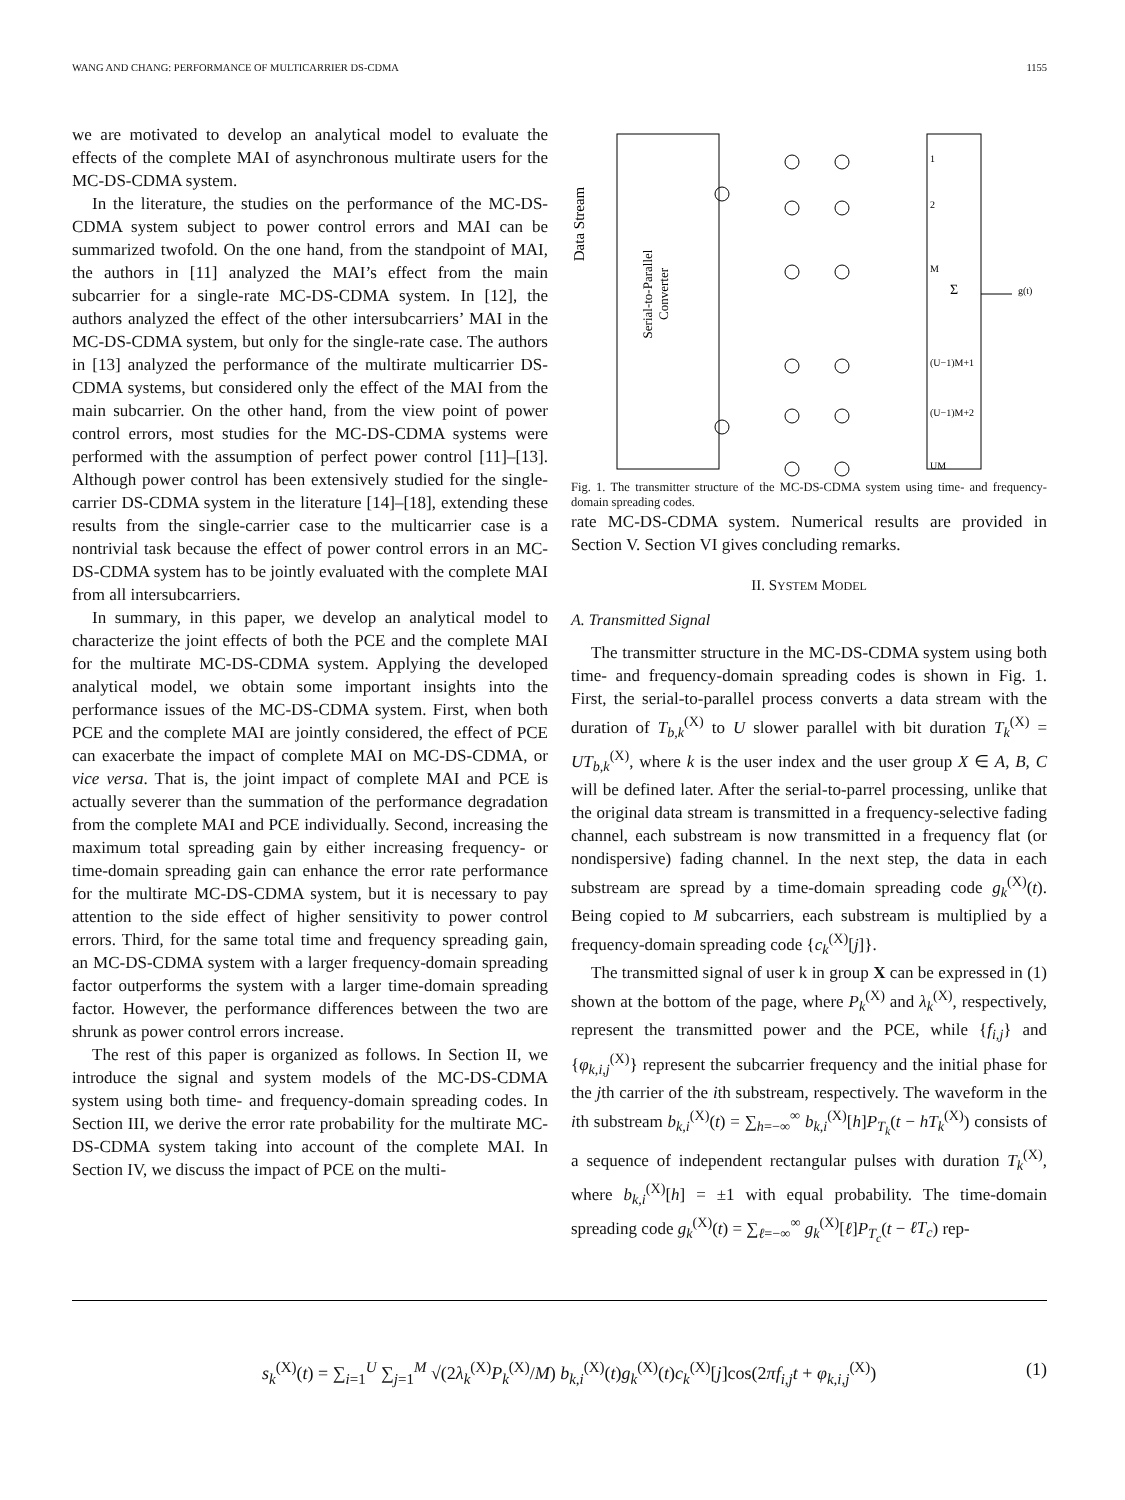WANG AND CHANG: PERFORMANCE OF MULTICARRIER DS-CDMA 1155
we are motivated to develop an analytical model to evaluate the effects of the complete MAI of asynchronous multirate users for the MC-DS-CDMA system.
In the literature, the studies on the performance of the MC-DS-CDMA system subject to power control errors and MAI can be summarized twofold. On the one hand, from the standpoint of MAI, the authors in [11] analyzed the MAI’s effect from the main subcarrier for a single-rate MC-DS-CDMA system. In [12], the authors analyzed the effect of the other intersubcarriers’ MAI in the MC-DS-CDMA system, but only for the single-rate case. The authors in [13] analyzed the performance of the multirate multicarrier DS-CDMA systems, but considered only the effect of the MAI from the main subcarrier. On the other hand, from the view point of power control errors, most studies for the MC-DS-CDMA systems were performed with the assumption of perfect power control [11]–[13]. Although power control has been extensively studied for the single-carrier DS-CDMA system in the literature [14]–[18], extending these results from the single-carrier case to the multicarrier case is a nontrivial task because the effect of power control errors in an MC-DS-CDMA system has to be jointly evaluated with the complete MAI from all intersubcarriers.
In summary, in this paper, we develop an analytical model to characterize the joint effects of both the PCE and the complete MAI for the multirate MC-DS-CDMA system. Applying the developed analytical model, we obtain some important insights into the performance issues of the MC-DS-CDMA system. First, when both PCE and the complete MAI are jointly considered, the effect of PCE can exacerbate the impact of complete MAI on MC-DS-CDMA, or vice versa. That is, the joint impact of complete MAI and PCE is actually severer than the summation of the performance degradation from the complete MAI and PCE individually. Second, increasing the maximum total spreading gain by either increasing frequency- or time-domain spreading gain can enhance the error rate performance for the multirate MC-DS-CDMA system, but it is necessary to pay attention to the side effect of higher sensitivity to power control errors. Third, for the same total time and frequency spreading gain, an MC-DS-CDMA system with a larger frequency-domain spreading factor outperforms the system with a larger time-domain spreading factor. However, the performance differences between the two are shrunk as power control errors increase.
The rest of this paper is organized as follows. In Section II, we introduce the signal and system models of the MC-DS-CDMA system using both time- and frequency-domain spreading codes. In Section III, we derive the error rate probability for the multirate MC-DS-CDMA system taking into account of the complete MAI. In Section IV, we discuss the impact of PCE on the multi-
Data Stream
Serial-to-Parallel
Converter
Σ
g(t)
1
2
M
(U−1)M+1
(U−1)M+2
UM
Fig. 1. The transmitter structure of the MC-DS-CDMA system using time- and frequency-domain spreading codes.
rate MC-DS-CDMA system. Numerical results are provided in Section V. Section VI gives concluding remarks.
II. SYSTEM MODEL
A. Transmitted Signal
The transmitter structure in the MC-DS-CDMA system using both time- and frequency-domain spreading codes is shown in Fig. 1. First, the serial-to-parallel process converts a data stream with the duration of T<sub>b,k</sub><sup>(X)</sup> to U slower parallel with bit duration T<sub>k</sub><sup>(X)</sup> = UT<sub>b,k</sub><sup>(X)</sup>, where k is the user index and the user group X ∈ A, B, C will be defined later. After the serial-to-parrel processing, unlike that the original data stream is transmitted in a frequency-selective fading channel, each substream is now transmitted in a frequency flat (or nondispersive) fading channel. In the next step, the data in each substream are spread by a time-domain spreading code g<sub>k</sub><sup>(X)</sup>(t). Being copied to M subcarriers, each substream is multiplied by a frequency-domain spreading code {c<sub>k</sub><sup>(X)</sup>[j]}.
The transmitted signal of user k in group X can be expressed in (1) shown at the bottom of the page, where P<sub>k</sub><sup>(X)</sup> and λ<sub>k</sub><sup>(X)</sup>, respectively, represent the transmitted power and the PCE, while {f<sub>i,j</sub>} and {φ<sub>k,i,j</sub><sup>(X)</sup>} represent the subcarrier frequency and the initial phase for the jth carrier of the ith substream, respectively. The waveform in the ith substream b<sub>k,i</sub><sup>(X)</sup>(t) = ∑<sub>h=−∞</sub><sup>∞</sup> b<sub>k,i</sub><sup>(X)</sup>[h]P<sub>T<sub>k</sub></sub>(t − hT<sub>k</sub><sup>(X)</sup>) consists of a sequence of independent rectangular pulses with duration T<sub>k</sub><sup>(X)</sup>, where b<sub>k,i</sub><sup>(X)</sup>[h] = ±1 with equal probability. The time-domain spreading code g<sub>k</sub><sup>(X)</sup>(t) = ∑<sub>ℓ=−∞</sub><sup>∞</sup> g<sub>k</sub><sup>(X)</sup>[ℓ]P<sub>T<sub>c</sub></sub>(t − ℓT<sub>c</sub>) rep-
s<sub>k</sub><sup>(X)</sup>(t) = ∑<sub>i=1</sub><sup>U</sup> ∑<sub>j=1</sub><sup>M</sup> √(2λ<sub>k</sub><sup>(X)</sup>P<sub>k</sub><sup>(X)</sup>/M) b<sub>k,i</sub><sup>(X)</sup>(t)g<sub>k</sub><sup>(X)</sup>(t)c<sub>k</sub><sup>(X)</sup>[j]cos(2πf<sub>i,j</sub>t + φ<sub>k,i,j</sub><sup>(X)</sup>) (1)